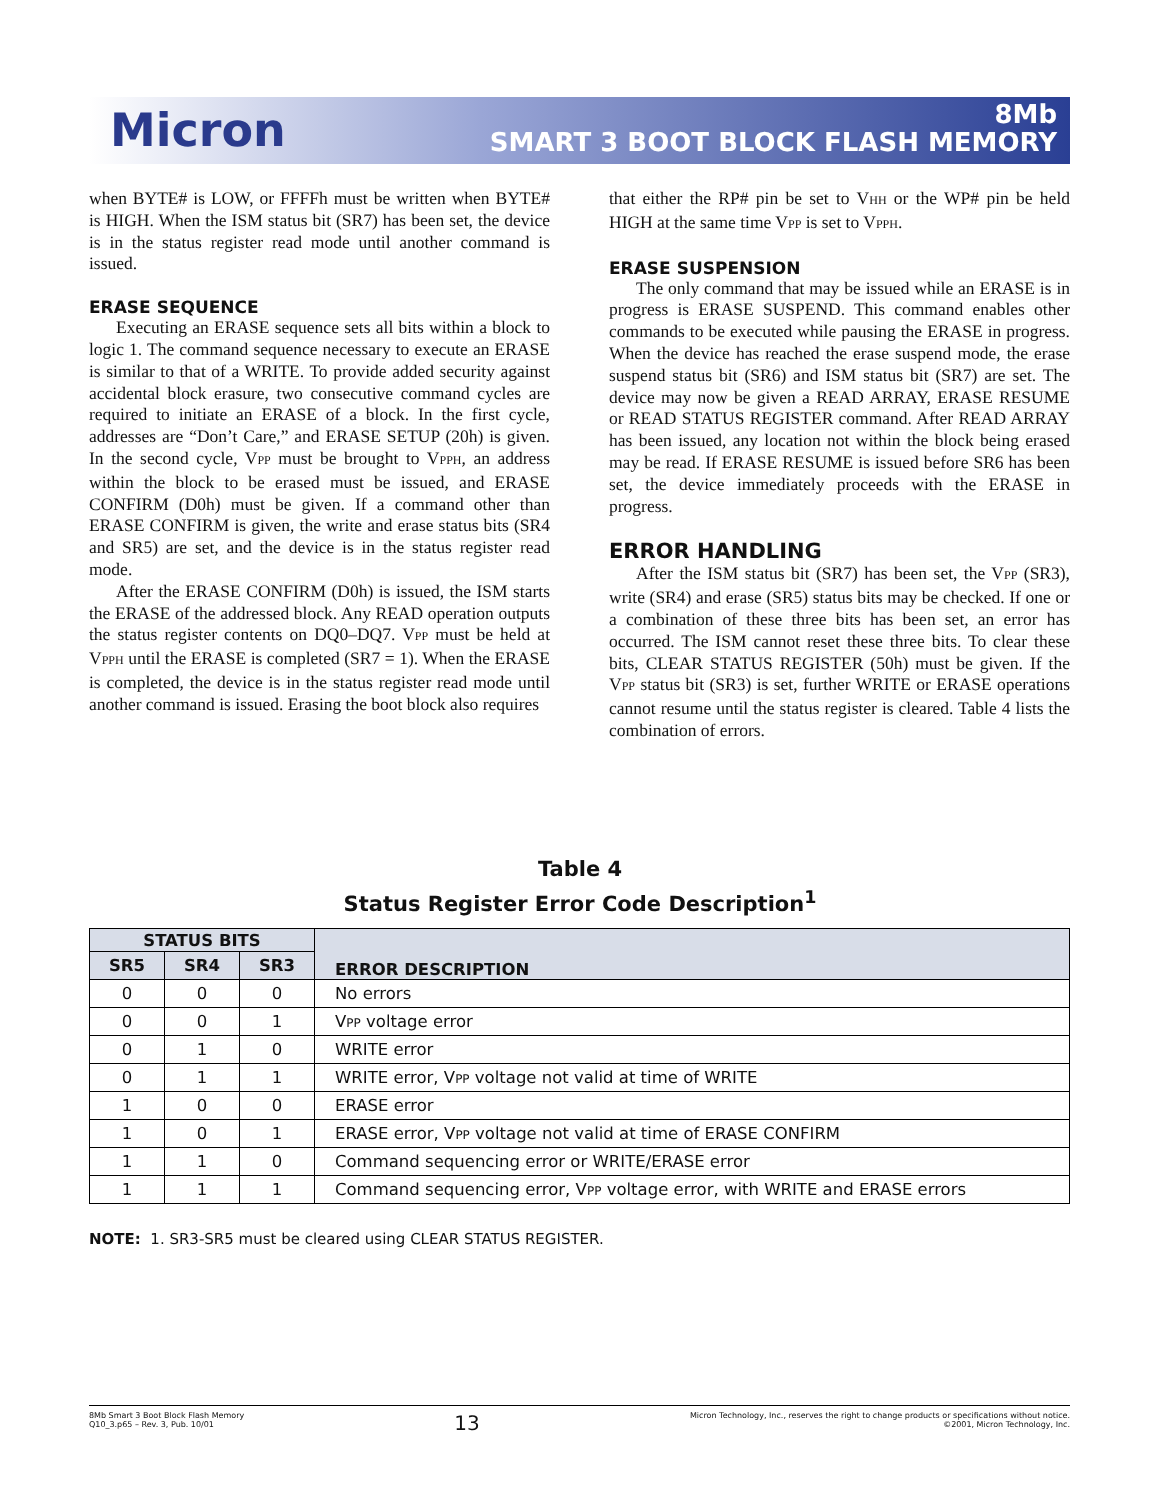Micron
8Mb
SMART 3 BOOT BLOCK FLASH MEMORY
when BYTE# is LOW, or FFFFh must be written when BYTE# is HIGH. When the ISM status bit (SR7) has been set, the device is in the status register read mode until another command is issued.
ERASE SEQUENCE
Executing an ERASE sequence sets all bits within a block to logic 1. The command sequence necessary to execute an ERASE is similar to that of a WRITE. To provide added security against accidental block erasure, two consecutive command cycles are required to initiate an ERASE of a block. In the first cycle, addresses are “Don’t Care,” and ERASE SETUP (20h) is given. In the second cycle, VPP must be brought to VPPH, an address within the block to be erased must be issued, and ERASE CONFIRM (D0h) must be given. If a command other than ERASE CONFIRM is given, the write and erase status bits (SR4 and SR5) are set, and the device is in the status register read mode.
After the ERASE CONFIRM (D0h) is issued, the ISM starts the ERASE of the addressed block. Any READ operation outputs the status register contents on DQ0–DQ7. VPP must be held at VPPH until the ERASE is completed (SR7 = 1). When the ERASE is completed, the device is in the status register read mode until another command is issued. Erasing the boot block also requires
that either the RP# pin be set to VHH or the WP# pin be held HIGH at the same time VPP is set to VPPH.
ERASE SUSPENSION
The only command that may be issued while an ERASE is in progress is ERASE SUSPEND. This command enables other commands to be executed while pausing the ERASE in progress. When the device has reached the erase suspend mode, the erase suspend status bit (SR6) and ISM status bit (SR7) are set. The device may now be given a READ ARRAY, ERASE RESUME or READ STATUS REGISTER command. After READ ARRAY has been issued, any location not within the block being erased may be read. If ERASE RESUME is issued before SR6 has been set, the device immediately proceeds with the ERASE in progress.
ERROR HANDLING
After the ISM status bit (SR7) has been set, the VPP (SR3), write (SR4) and erase (SR5) status bits may be checked. If one or a combination of these three bits has been set, an error has occurred. The ISM cannot reset these three bits. To clear these bits, CLEAR STATUS REGISTER (50h) must be given. If the VPP status bit (SR3) is set, further WRITE or ERASE operations cannot resume until the status register is cleared. Table 4 lists the combination of errors.
Table 4
Status Register Error Code Description<sup>1</sup>
| STATUS BITS | | | ERROR DESCRIPTION |
| --- | --- | --- | --- |
| SR5 | SR4 | SR3 | |
| 0 | 0 | 0 | No errors |
| 0 | 0 | 1 | V PP voltage error |
| 0 | 1 | 0 | WRITE error |
| 0 | 1 | 1 | WRITE error, V PP voltage not valid at time of WRITE |
| 1 | 0 | 0 | ERASE error |
| 1 | 0 | 1 | ERASE error, V PP voltage not valid at time of ERASE CONFIRM |
| 1 | 1 | 0 | Command sequencing error or WRITE/ERASE error |
| 1 | 1 | 1 | Command sequencing error, V PP voltage error, with WRITE and ERASE errors |
NOTE: 1. SR3-SR5 must be cleared using CLEAR STATUS REGISTER.
8Mb Smart 3 Boot Block Flash Memory
Q10_3.p65 – Rev. 3, Pub. 10/01
13
Micron Technology, Inc., reserves the right to change products or specifications without notice.
©2001, Micron Technology, Inc.